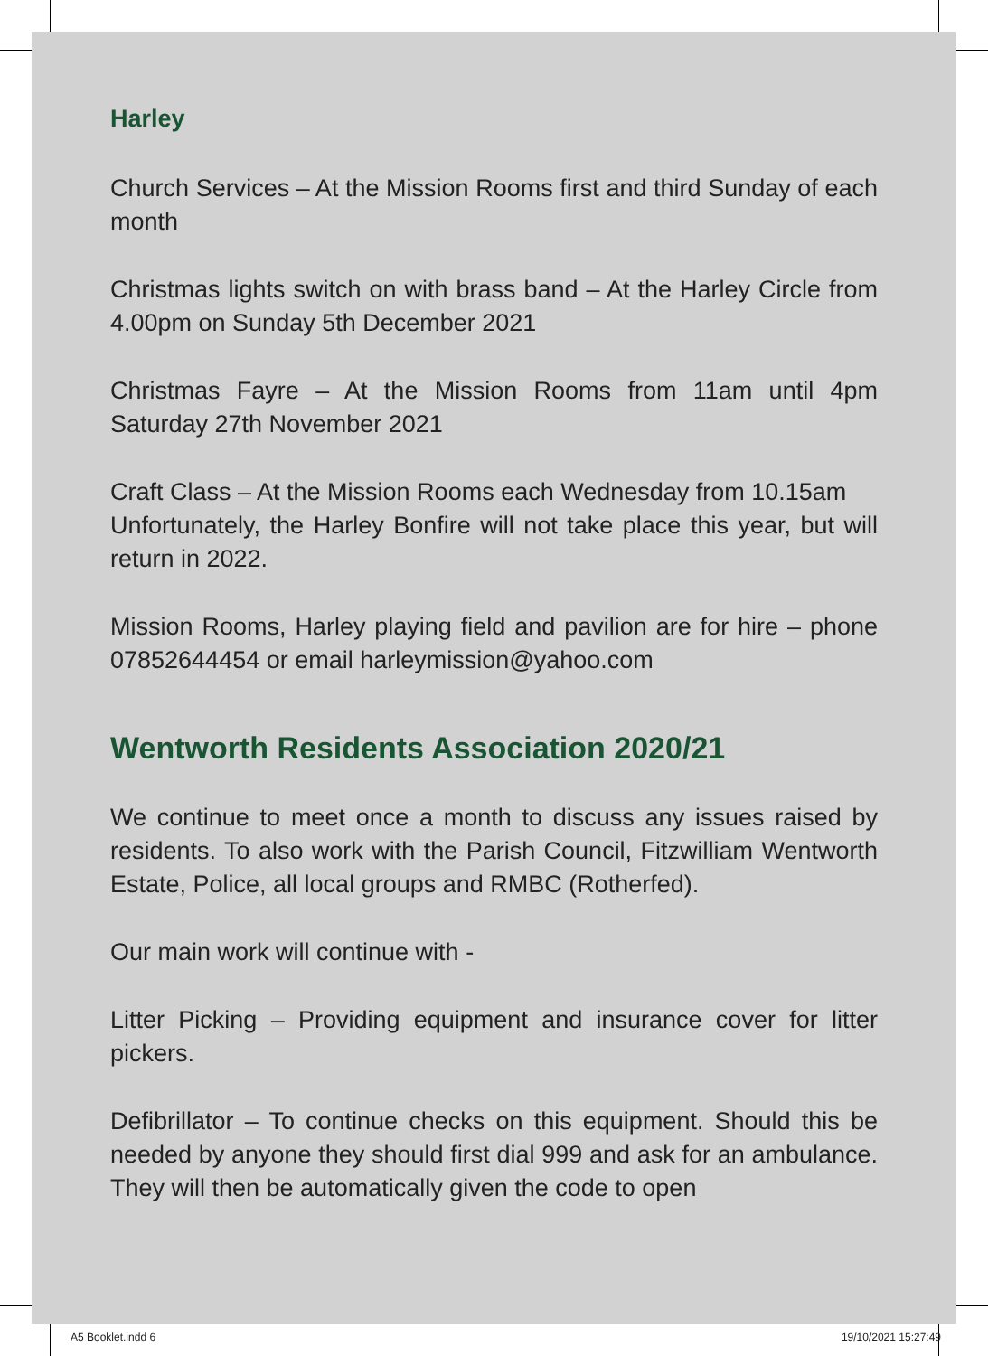Harley
Church Services – At the Mission Rooms first and third Sunday of each month
Christmas lights switch on with brass band – At the Harley Circle from 4.00pm on Sunday 5th December 2021
Christmas Fayre – At the Mission Rooms from 11am until 4pm Saturday 27th November 2021
Craft Class – At the Mission Rooms each Wednesday from 10.15am
Unfortunately, the Harley Bonfire will not take place this year, but will return in 2022.
Mission Rooms, Harley playing field and pavilion are for hire – phone 07852644454 or email harleymission@yahoo.com
Wentworth Residents Association 2020/21
We continue to meet once a month to discuss any issues raised by residents. To also work with the Parish Council, Fitzwilliam Wentworth Estate, Police, all local groups and RMBC (Rotherfed).
Our main work will continue with -
Litter Picking – Providing equipment and insurance cover for litter pickers.
Defibrillator – To continue checks on this equipment. Should this be needed by anyone they should first dial 999 and ask for an ambulance. They will then be automatically given the code to open
A5 Booklet.indd 6 19/10/2021 15:27:49